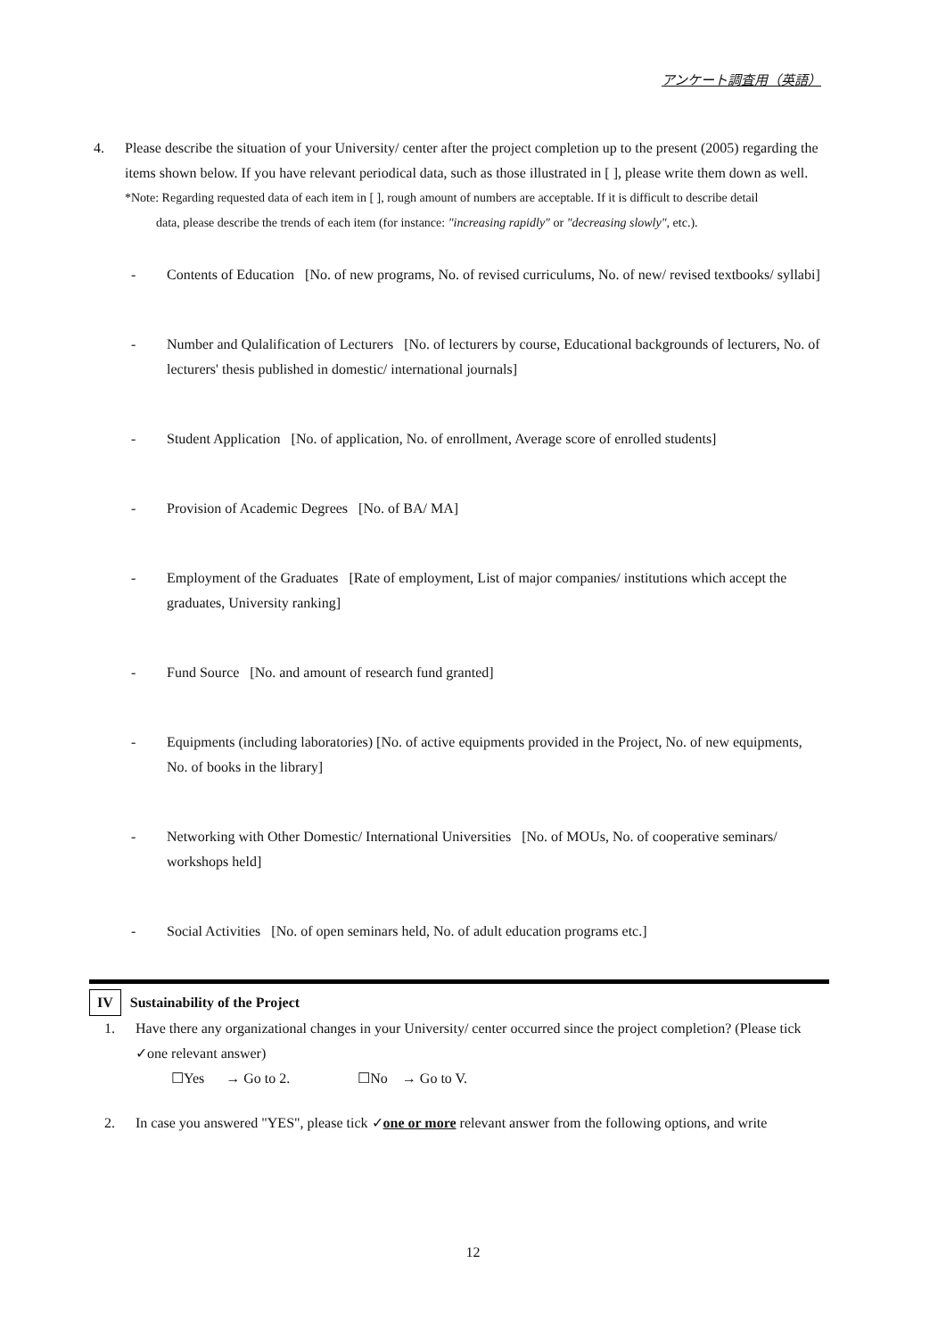アンケート調査用（英語）
4. Please describe the situation of your University/ center after the project completion up to the present (2005) regarding the items shown below. If you have relevant periodical data, such as those illustrated in [ ], please write them down as well.
*Note: Regarding requested data of each item in [ ], rough amount of numbers are acceptable. If it is difficult to describe detail
data, please describe the trends of each item (for instance: "increasing rapidly" or "decreasing slowly", etc.).
- Contents of Education [No. of new programs, No. of revised curriculums, No. of new/ revised textbooks/ syllabi]
- Number and Qulalification of Lecturers [No. of lecturers by course, Educational backgrounds of lecturers, No. of lecturers' thesis published in domestic/ international journals]
- Student Application [No. of application, No. of enrollment, Average score of enrolled students]
- Provision of Academic Degrees [No. of BA/ MA]
- Employment of the Graduates [Rate of employment, List of major companies/ institutions which accept the graduates, University ranking]
- Fund Source [No. and amount of research fund granted]
- Equipments (including laboratories) [No. of active equipments provided in the Project, No. of new equipments, No. of books in the library]
- Networking with Other Domestic/ International Universities [No. of MOUs, No. of cooperative seminars/ workshops held]
- Social Activities [No. of open seminars held, No. of adult education programs etc.]
IV Sustainability of the Project
1. Have there any organizational changes in your University/ center occurred since the project completion? (Please tick ✓one relevant answer)
☐Yes → Go to 2. ☐No → Go to V.
2. In case you answered "YES", please tick ✓one or more relevant answer from the following options, and write
12